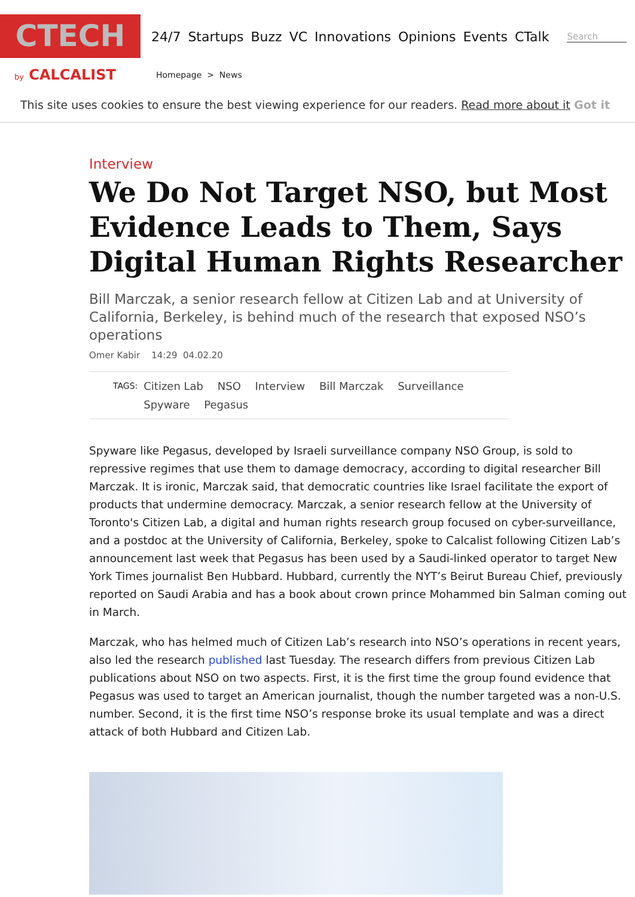CTECH
24/7 Startups Buzz VC Innovations Opinions Events CTalk
Search
by CALCALIST
Homepage > News
This site uses cookies to ensure the best viewing experience for our readers. Read more about it Got it
Interview
We Do Not Target NSO, but Most Evidence Leads to Them, Says Digital Human Rights Researcher
Bill Marczak, a senior research fellow at Citizen Lab and at University of California, Berkeley, is behind much of the research that exposed NSO’s operations
Omer Kabir 14:29 04.02.20
TAGS:
Citizen Lab NSO Interview Bill Marczak Surveillance
Spyware Pegasus
Spyware like Pegasus, developed by Israeli surveillance company NSO Group, is sold to repressive regimes that use them to damage democracy, according to digital researcher Bill Marczak. It is ironic, Marczak said, that democratic countries like Israel facilitate the export of products that undermine democracy. Marczak, a senior research fellow at the University of Toronto's Citizen Lab, a digital and human rights research group focused on cyber-surveillance, and a postdoc at the University of California, Berkeley, spoke to Calcalist following Citizen Lab’s announcement last week that Pegasus has been used by a Saudi-linked operator to target New York Times journalist Ben Hubbard. Hubbard, currently the NYT’s Beirut Bureau Chief, previously reported on Saudi Arabia and has a book about crown prince Mohammed bin Salman coming out in March.
Marczak, who has helmed much of Citizen Lab’s research into NSO’s operations in recent years, also led the research published last Tuesday. The research differs from previous Citizen Lab publications about NSO on two aspects. First, it is the first time the group found evidence that Pegasus was used to target an American journalist, though the number targeted was a non-U.S. number. Second, it is the first time NSO’s response broke its usual template and was a direct attack of both Hubbard and Citizen Lab.